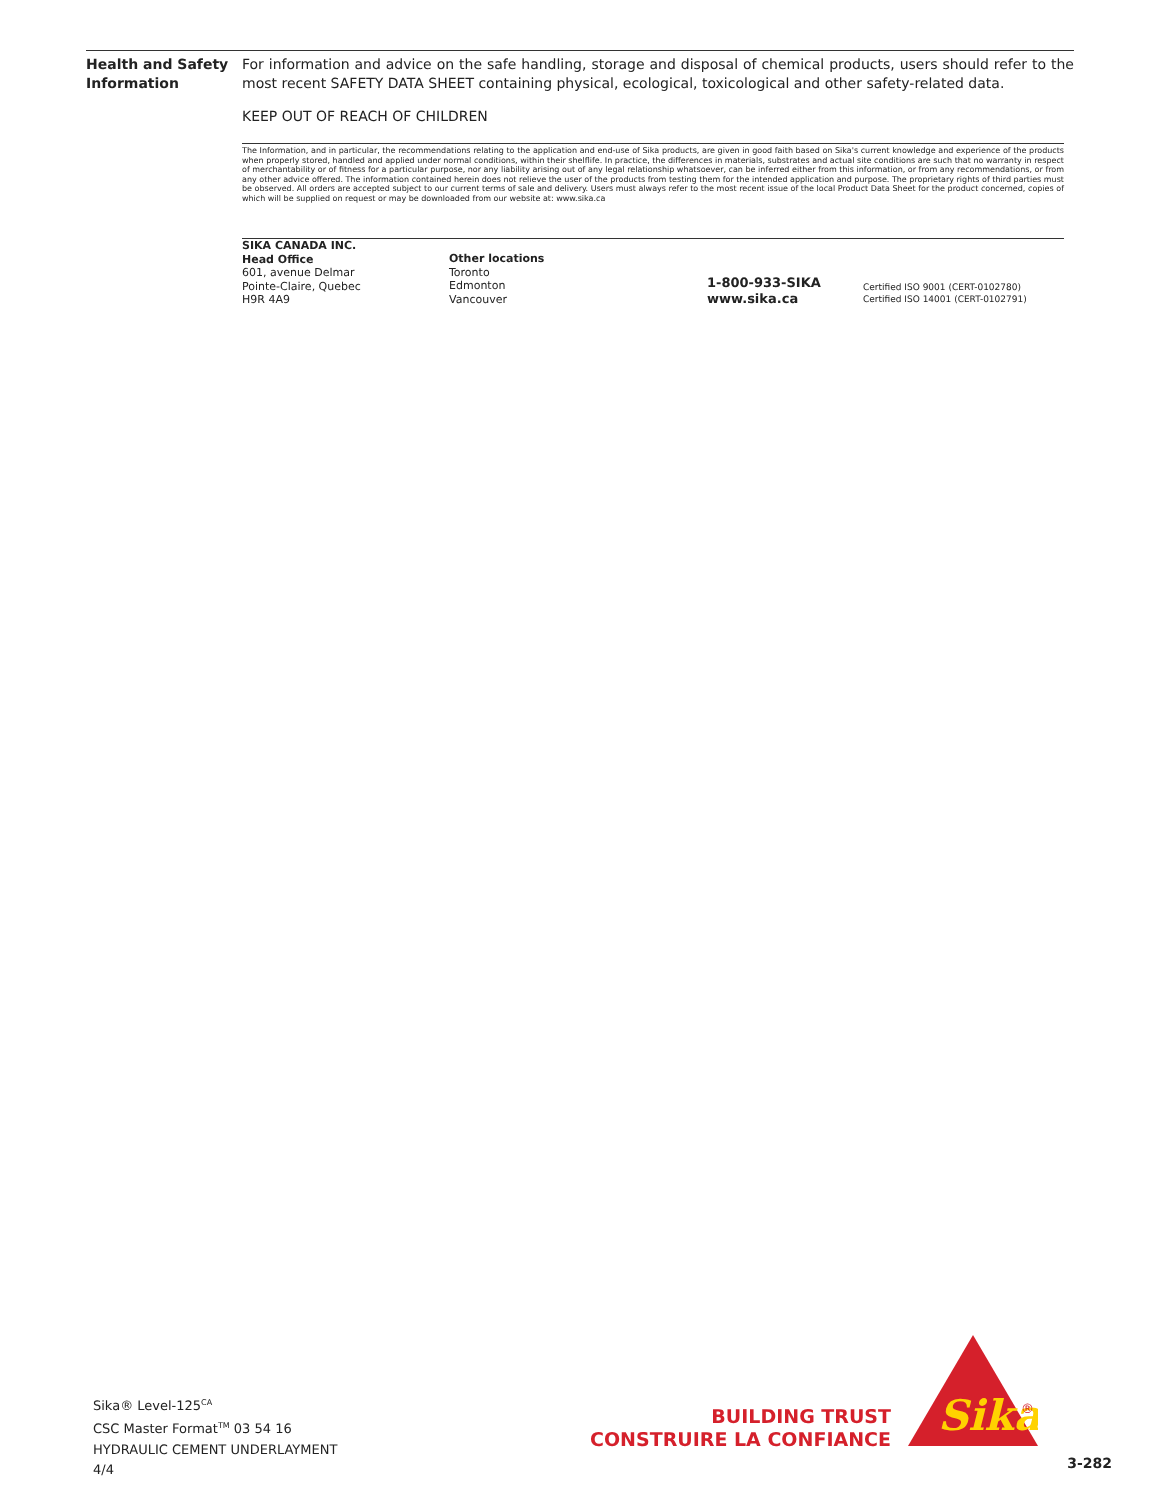Health and Safety Information
For information and advice on the safe handling, storage and disposal of chemical products, users should refer to the most recent SAFETY DATA SHEET containing physical, ecological, toxicological and other safety-related data.
KEEP OUT OF REACH OF CHILDREN
The Information, and in particular, the recommendations relating to the application and end-use of Sika products, are given in good faith based on Sika's current knowledge and experience of the products when properly stored, handled and applied under normal conditions, within their shelflife. In practice, the differences in materials, substrates and actual site conditions are such that no warranty in respect of merchantability or of fitness for a particular purpose, nor any liability arising out of any legal relationship whatsoever, can be inferred either from this information, or from any recommendations, or from any other advice offered. The information contained herein does not relieve the user of the products from testing them for the intended application and purpose. The proprietary rights of third parties must be observed. All orders are accepted subject to our current terms of sale and delivery. Users must always refer to the most recent issue of the local Product Data Sheet for the product concerned, copies of which will be supplied on request or may be downloaded from our website at: www.sika.ca
SIKA CANADA INC.
Head Office
601, avenue Delmar
Pointe-Claire, Quebec
H9R 4A9
Other locations
Toronto
Edmonton
Vancouver
1-800-933-SIKA
www.sika.ca
Certified ISO 9001 (CERT-0102780)
Certified ISO 14001 (CERT-0102791)
Sika® Level-125<sup>CA</sup>
CSC Master Format<sup>TM</sup> 03 54 16
HYDRAULIC CEMENT UNDERLAYMENT
4/4
BUILDING TRUST
CONSTRUIRE LA CONFIANCE
Sika
®
3-282